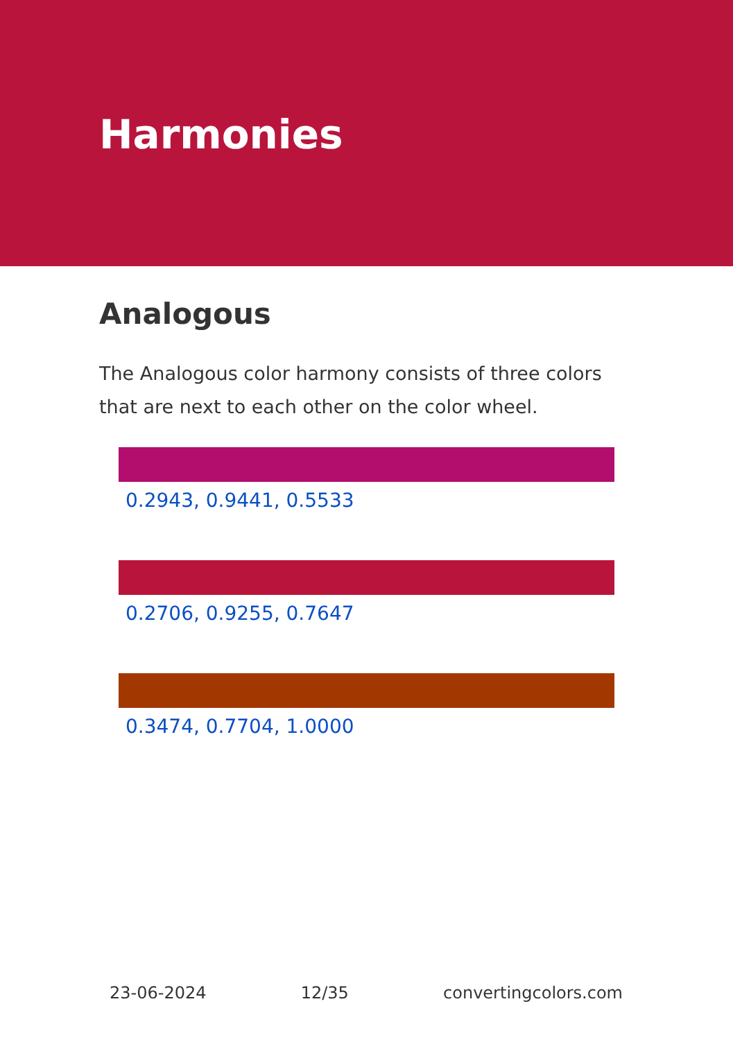Harmonies
Analogous
The Analogous color harmony consists of three colors that are next to each other on the color wheel.
0.2943, 0.9441, 0.5533
0.2706, 0.9255, 0.7647
0.3474, 0.7704, 1.0000
23-06-2024 12/35 convertingcolors.com